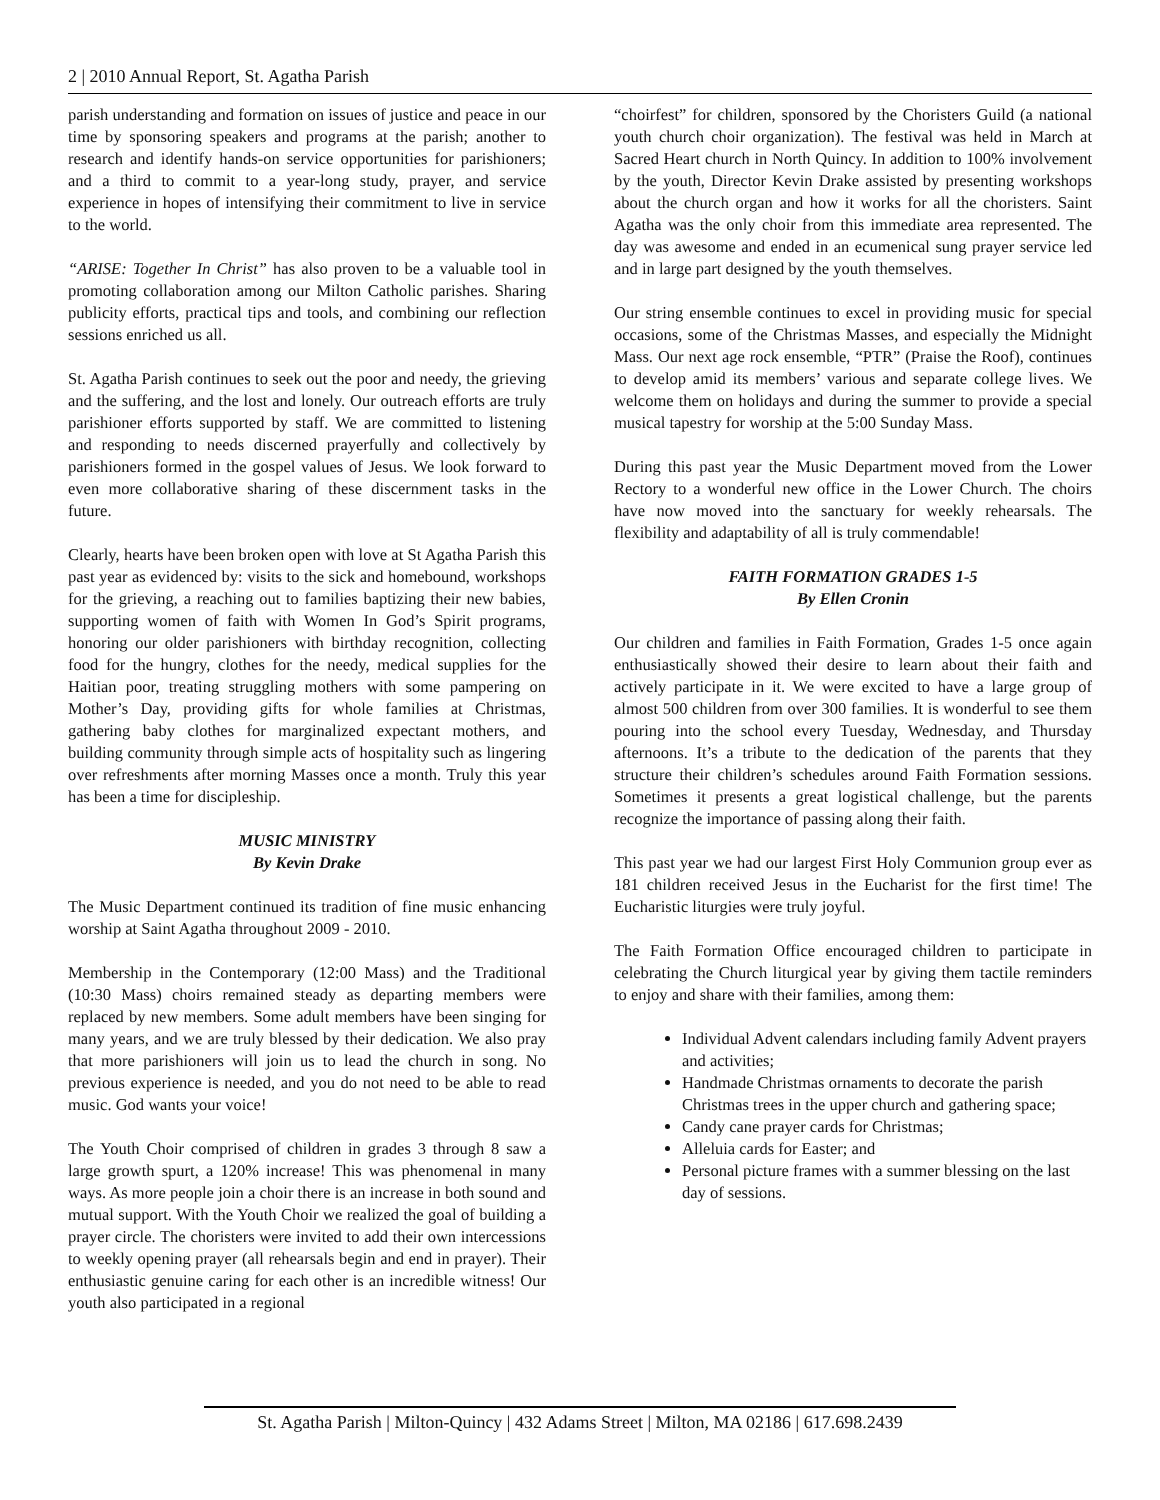2 | 2010 Annual Report, St. Agatha Parish
parish understanding and formation on issues of justice and peace in our time by sponsoring speakers and programs at the parish; another to research and identify hands-on service opportunities for parishioners; and a third to commit to a year-long study, prayer, and service experience in hopes of intensifying their commitment to live in service to the world.
“ARISE: Together In Christ” has also proven to be a valuable tool in promoting collaboration among our Milton Catholic parishes. Sharing publicity efforts, practical tips and tools, and combining our reflection sessions enriched us all.
St. Agatha Parish continues to seek out the poor and needy, the grieving and the suffering, and the lost and lonely. Our outreach efforts are truly parishioner efforts supported by staff. We are committed to listening and responding to needs discerned prayerfully and collectively by parishioners formed in the gospel values of Jesus. We look forward to even more collaborative sharing of these discernment tasks in the future.
Clearly, hearts have been broken open with love at St Agatha Parish this past year as evidenced by: visits to the sick and homebound, workshops for the grieving, a reaching out to families baptizing their new babies, supporting women of faith with Women In God’s Spirit programs, honoring our older parishioners with birthday recognition, collecting food for the hungry, clothes for the needy, medical supplies for the Haitian poor, treating struggling mothers with some pampering on Mother’s Day, providing gifts for whole families at Christmas, gathering baby clothes for marginalized expectant mothers, and building community through simple acts of hospitality such as lingering over refreshments after morning Masses once a month. Truly this year has been a time for discipleship.
MUSIC MINISTRY
By Kevin Drake
The Music Department continued its tradition of fine music enhancing worship at Saint Agatha throughout 2009 - 2010.
Membership in the Contemporary (12:00 Mass) and the Traditional (10:30 Mass) choirs remained steady as departing members were replaced by new members. Some adult members have been singing for many years, and we are truly blessed by their dedication. We also pray that more parishioners will join us to lead the church in song. No previous experience is needed, and you do not need to be able to read music. God wants your voice!
The Youth Choir comprised of children in grades 3 through 8 saw a large growth spurt, a 120% increase! This was phenomenal in many ways. As more people join a choir there is an increase in both sound and mutual support. With the Youth Choir we realized the goal of building a prayer circle. The choristers were invited to add their own intercessions to weekly opening prayer (all rehearsals begin and end in prayer). Their enthusiastic genuine caring for each other is an incredible witness! Our youth also participated in a regional
“choirfest” for children, sponsored by the Choristers Guild (a national youth church choir organization). The festival was held in March at Sacred Heart church in North Quincy. In addition to 100% involvement by the youth, Director Kevin Drake assisted by presenting workshops about the church organ and how it works for all the choristers. Saint Agatha was the only choir from this immediate area represented. The day was awesome and ended in an ecumenical sung prayer service led and in large part designed by the youth themselves.
Our string ensemble continues to excel in providing music for special occasions, some of the Christmas Masses, and especially the Midnight Mass. Our next age rock ensemble, “PTR” (Praise the Roof), continues to develop amid its members’ various and separate college lives. We welcome them on holidays and during the summer to provide a special musical tapestry for worship at the 5:00 Sunday Mass.
During this past year the Music Department moved from the Lower Rectory to a wonderful new office in the Lower Church. The choirs have now moved into the sanctuary for weekly rehearsals. The flexibility and adaptability of all is truly commendable!
FAITH FORMATION GRADES 1-5
By Ellen Cronin
Our children and families in Faith Formation, Grades 1-5 once again enthusiastically showed their desire to learn about their faith and actively participate in it. We were excited to have a large group of almost 500 children from over 300 families. It is wonderful to see them pouring into the school every Tuesday, Wednesday, and Thursday afternoons. It’s a tribute to the dedication of the parents that they structure their children’s schedules around Faith Formation sessions. Sometimes it presents a great logistical challenge, but the parents recognize the importance of passing along their faith.
This past year we had our largest First Holy Communion group ever as 181 children received Jesus in the Eucharist for the first time! The Eucharistic liturgies were truly joyful.
The Faith Formation Office encouraged children to participate in celebrating the Church liturgical year by giving them tactile reminders to enjoy and share with their families, among them:
Individual Advent calendars including family Advent prayers and activities;
Handmade Christmas ornaments to decorate the parish Christmas trees in the upper church and gathering space;
Candy cane prayer cards for Christmas;
Alleluia cards for Easter; and
Personal picture frames with a summer blessing on the last day of sessions.
St. Agatha Parish | Milton-Quincy | 432 Adams Street | Milton, MA 02186 | 617.698.2439